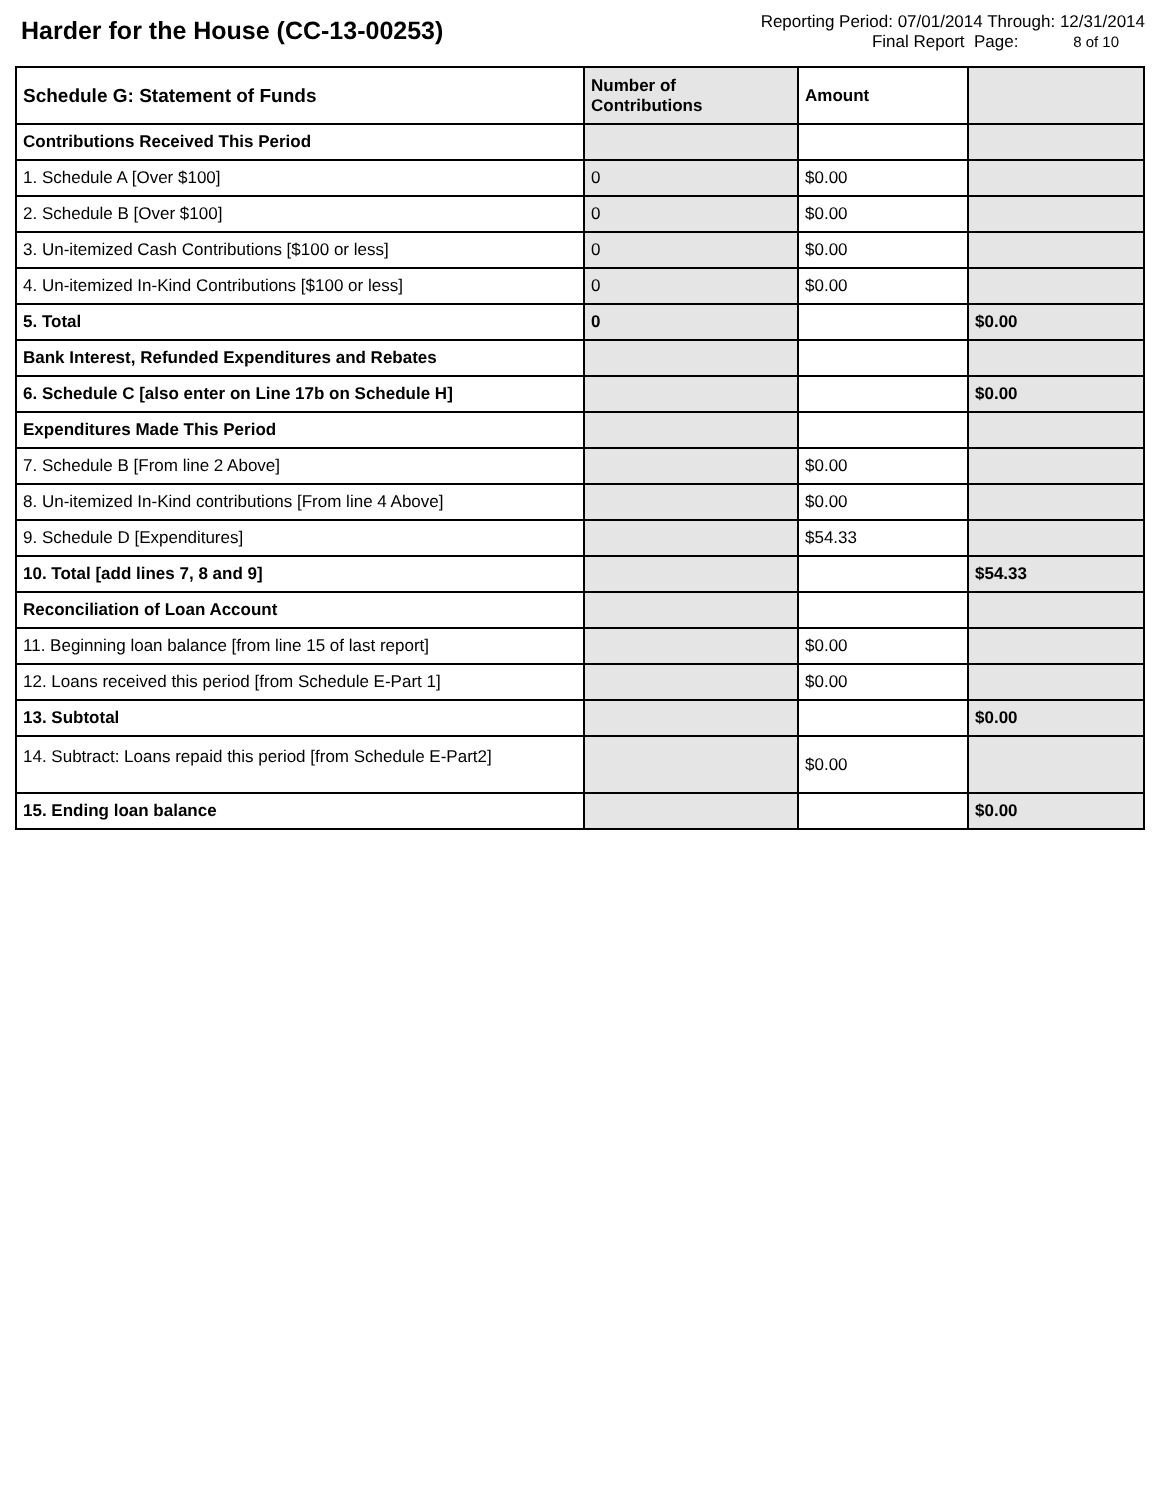Harder for the House (CC-13-00253)
Reporting Period: 07/01/2014 Through: 12/31/2014
Final Report Page: 8 of 10
| Schedule G: Statement of Funds | Number of Contributions | Amount | |
| --- | --- | --- | --- |
| Contributions Received This Period | | | |
| 1. Schedule A [Over $100] | 0 | $0.00 | |
| 2. Schedule B [Over $100] | 0 | $0.00 | |
| 3. Un-itemized Cash Contributions [$100 or less] | 0 | $0.00 | |
| 4. Un-itemized In-Kind Contributions [$100 or less] | 0 | $0.00 | |
| 5. Total | 0 | | $0.00 |
| Bank Interest, Refunded Expenditures and Rebates | | | |
| 6. Schedule C [also enter on Line 17b on Schedule H] | | | $0.00 |
| Expenditures Made This Period | | | |
| 7. Schedule B [From line 2 Above] | | $0.00 | |
| 8. Un-itemized In-Kind contributions [From line 4 Above] | | $0.00 | |
| 9. Schedule D [Expenditures] | | $54.33 | |
| 10. Total [add lines 7, 8 and 9] | | | $54.33 |
| Reconciliation of Loan Account | | | |
| 11. Beginning loan balance [from line 15 of last report] | | $0.00 | |
| 12. Loans received this period [from Schedule E-Part 1] | | $0.00 | |
| 13. Subtotal | | | $0.00 |
| 14. Subtract: Loans repaid this period [from Schedule E-Part2] | | $0.00 | |
| 15. Ending loan balance | | | $0.00 |